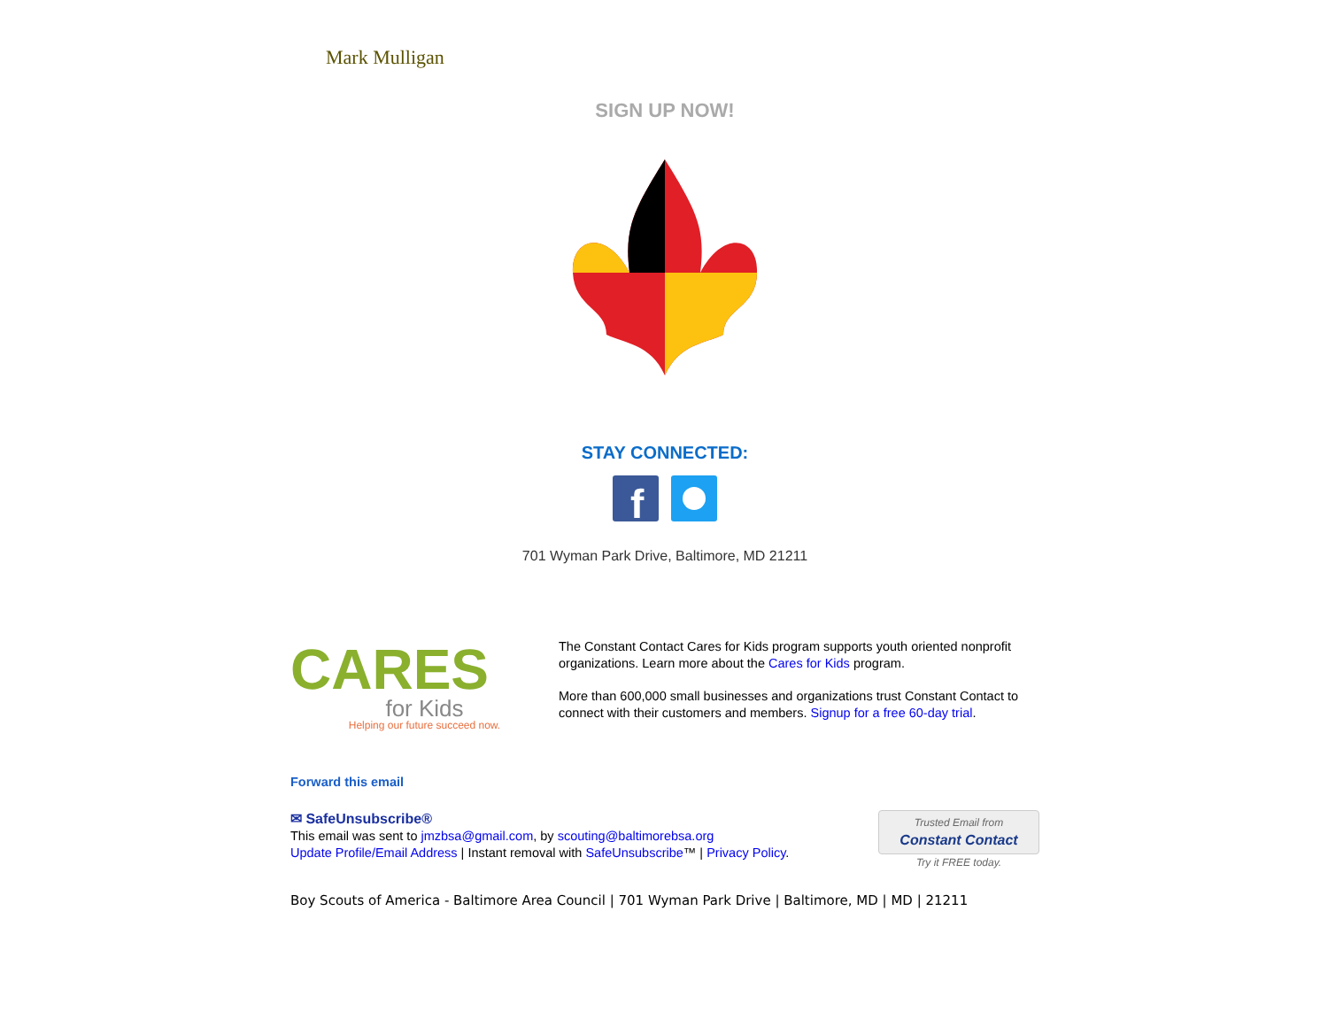Mark Mulligan
SIGN UP NOW!
STAY CONNECTED:
f
701 Wyman Park Drive, Baltimore, MD 21211
CARES
for Kids
Helping our future succeed now.
The Constant Contact Cares for Kids program supports youth oriented nonprofit organizations. Learn more about the Cares for Kids program.
More than 600,000 small businesses and organizations trust Constant Contact to connect with their customers and members. Signup for a free 60-day trial.
Forward this email
✉ SafeUnsubscribe®
This email was sent to jmzbsa@gmail.com, by scouting@baltimorebsa.org
Update Profile/Email Address | Instant removal with SafeUnsubscribe™ | Privacy Policy.
Trusted Email from
Constant Contact
Try it FREE today.
Boy Scouts of America - Baltimore Area Council | 701 Wyman Park Drive | Baltimore, MD | MD | 21211